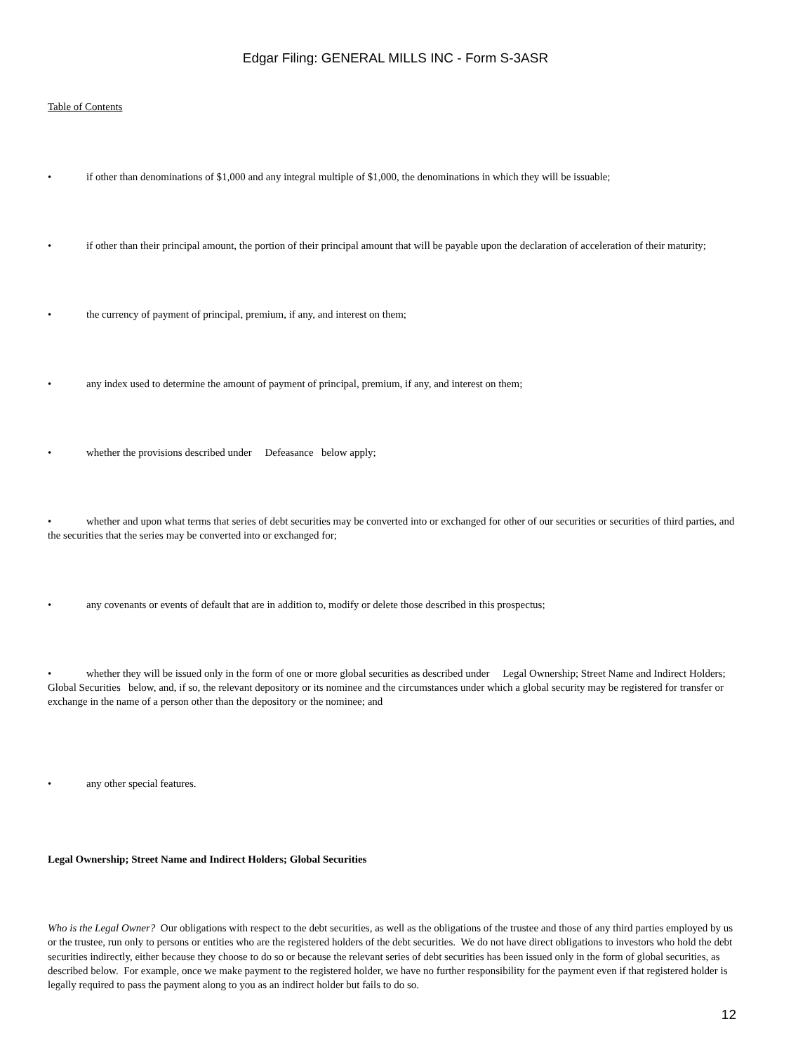Edgar Filing: GENERAL MILLS INC - Form S-3ASR
Table of Contents
• if other than denominations of $1,000 and any integral multiple of $1,000, the denominations in which they will be issuable;
• if other than their principal amount, the portion of their principal amount that will be payable upon the declaration of acceleration of their maturity;
• the currency of payment of principal, premium, if any, and interest on them;
• any index used to determine the amount of payment of principal, premium, if any, and interest on them;
• whether the provisions described under Defeasance below apply;
• whether and upon what terms that series of debt securities may be converted into or exchanged for other of our securities or securities of third parties, and the securities that the series may be converted into or exchanged for;
• any covenants or events of default that are in addition to, modify or delete those described in this prospectus;
• whether they will be issued only in the form of one or more global securities as described under Legal Ownership; Street Name and Indirect Holders; Global Securities below, and, if so, the relevant depository or its nominee and the circumstances under which a global security may be registered for transfer or exchange in the name of a person other than the depository or the nominee; and
• any other special features.
Legal Ownership; Street Name and Indirect Holders; Global Securities
Who is the Legal Owner? Our obligations with respect to the debt securities, as well as the obligations of the trustee and those of any third parties employed by us or the trustee, run only to persons or entities who are the registered holders of the debt securities. We do not have direct obligations to investors who hold the debt securities indirectly, either because they choose to do so or because the relevant series of debt securities has been issued only in the form of global securities, as described below. For example, once we make payment to the registered holder, we have no further responsibility for the payment even if that registered holder is legally required to pass the payment along to you as an indirect holder but fails to do so.
12